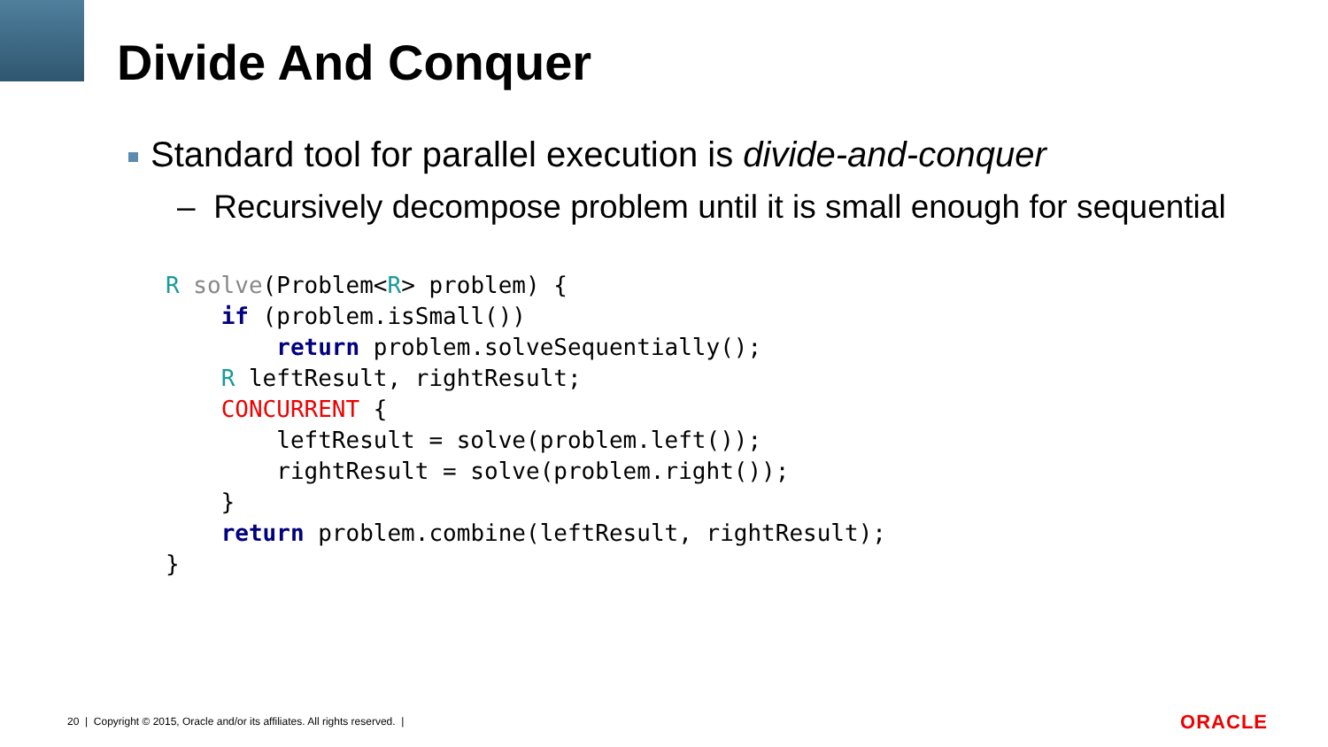Divide And Conquer
Standard tool for parallel execution is divide-and-conquer
– Recursively decompose problem until it is small enough for sequential
R solve(Problem<R> problem) {
    if (problem.isSmall())
        return problem.solveSequentially();
    R leftResult, rightResult;
    CONCURRENT {
        leftResult = solve(problem.left());
        rightResult = solve(problem.right());
    }
    return problem.combine(leftResult, rightResult);
}
20 | Copyright © 2015, Oracle and/or its affiliates. All rights reserved. |
ORACLE